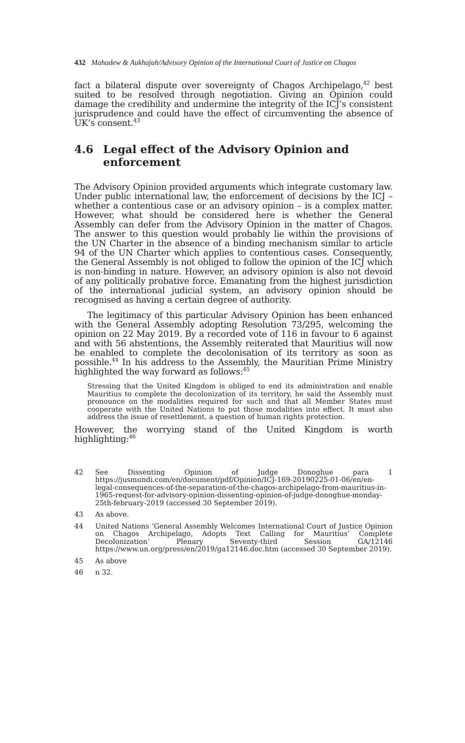432 Mahadew & Aukhajah/Advisory Opinion of the International Court of Justice on Chagos
fact a bilateral dispute over sovereignty of Chagos Archipelago,<sup>42</sup> best suited to be resolved through negotiation. Giving an Opinion could damage the credibility and undermine the integrity of the ICJ’s consistent jurisprudence and could have the effect of circumventing the absence of UK’s consent.<sup>43</sup>
4.6 Legal effect of the Advisory Opinion and enforcement
The Advisory Opinion provided arguments which integrate customary law. Under public international law, the enforcement of decisions by the ICJ – whether a contentious case or an advisory opinion – is a complex matter. However, what should be considered here is whether the General Assembly can defer from the Advisory Opinion in the matter of Chagos. The answer to this question would probably lie within the provisions of the UN Charter in the absence of a binding mechanism similar to article 94 of the UN Charter which applies to contentious cases. Consequently, the General Assembly is not obliged to follow the opinion of the ICJ which is non-binding in nature. However, an advisory opinion is also not devoid of any politically probative force. Emanating from the highest jurisdiction of the international judicial system, an advisory opinion should be recognised as having a certain degree of authority.
The legitimacy of this particular Advisory Opinion has been enhanced with the General Assembly adopting Resolution 73/295, welcoming the opinion on 22 May 2019. By a recorded vote of 116 in favour to 6 against and with 56 abstentions, the Assembly reiterated that Mauritius will now be enabled to complete the decolonisation of its territory as soon as possible.<sup>44</sup> In his address to the Assembly, the Mauritian Prime Ministry highlighted the way forward as follows:<sup>45</sup>
Stressing that the United Kingdom is obliged to end its administration and enable Mauritius to complete the decolonization of its territory, he said the Assembly must pronounce on the modalities required for such and that all Member States must cooperate with the United Nations to put those modalities into effect. It must also address the issue of resettlement, a question of human rights protection.
However, the worrying stand of the United Kingdom is worth highlighting:<sup>46</sup>
42 See Dissenting Opinion of Judge Donoghue para 1 https://jusmundi.com/en/document/pdf/Opinion/ICJ-169-20190225-01-06/en/en-legal-consequences-of-the-separation-of-the-chagos-archipelago-from-mauritius-in-1965-request-for-advisory-opinion-dissenting-opinion-of-judge-donoghue-monday-25th-february-2019 (accessed 30 September 2019).
43 As above.
44 United Nations ‘General Assembly Welcomes International Court of Justice Opinion on Chagos Archipelago, Adopts Text Calling for Mauritius’ Complete Decolonization’ Plenary Seventy-third Session GA/12146 https://www.un.org/press/en/2019/ga12146.doc.htm (accessed 30 September 2019).
45 As above
46 n 32.